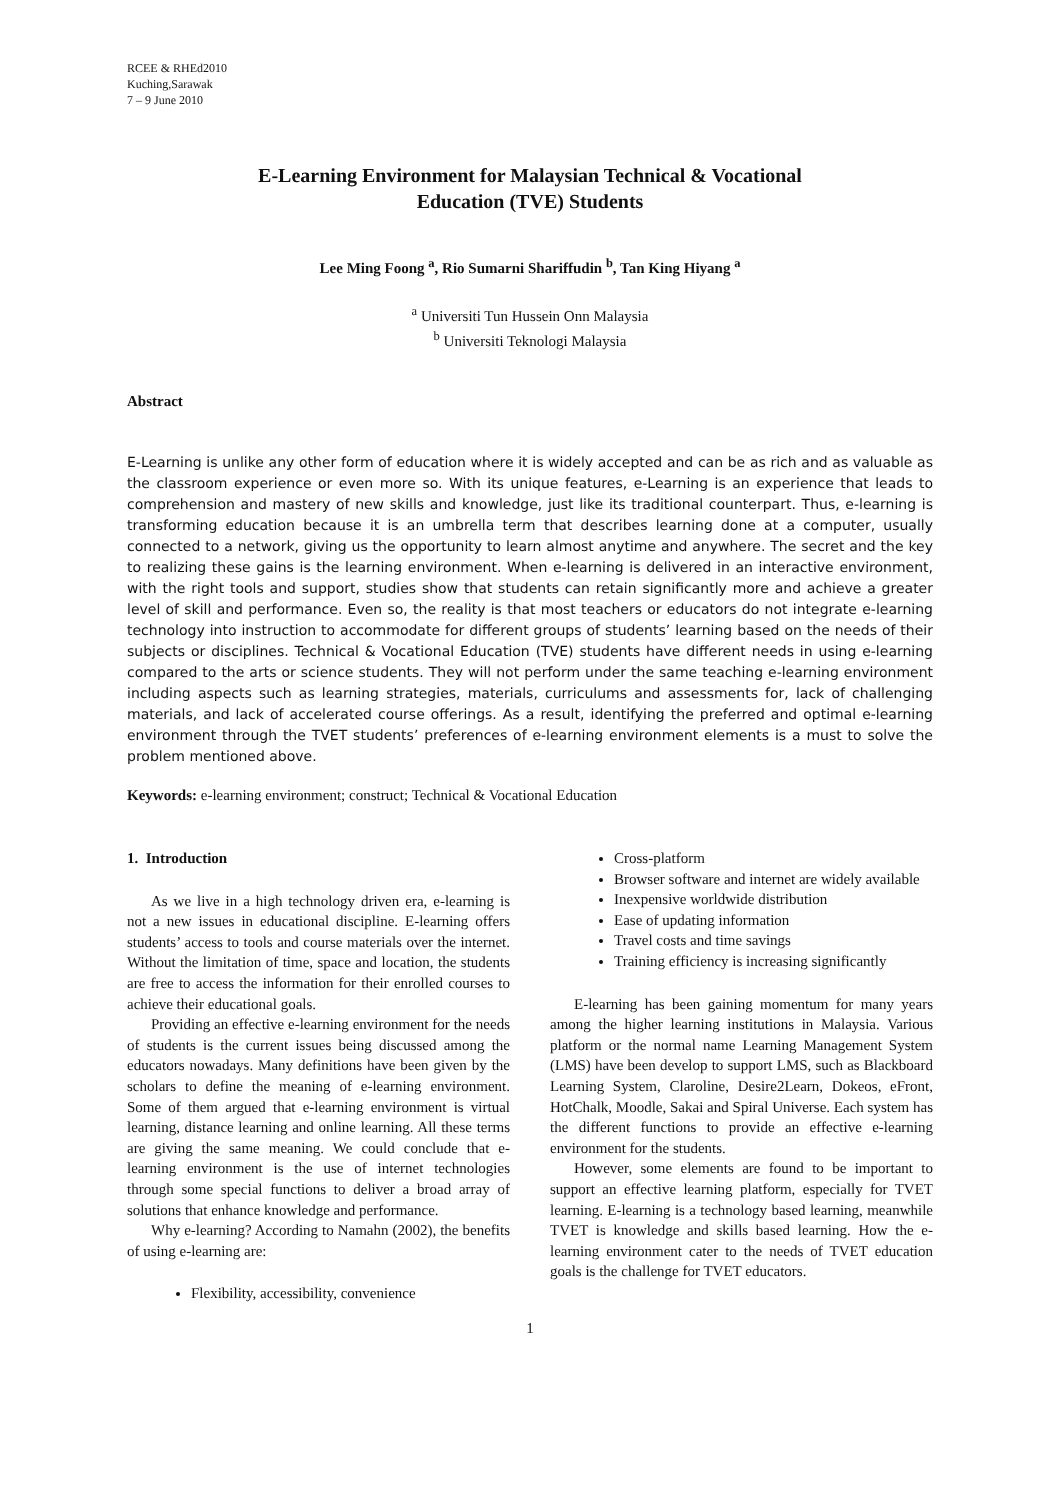RCEE & RHEd2010
Kuching,Sarawak
7 – 9 June 2010
E-Learning Environment for Malaysian Technical & Vocational
Education (TVE) Students
Lee Ming Foong <sup>a</sup>, Rio Sumarni Shariffudin <sup>b</sup>, Tan King Hiyang <sup>a</sup>
<sup>a</sup> Universiti Tun Hussein Onn Malaysia
<sup>b</sup> Universiti Teknologi Malaysia
Abstract
E-Learning is unlike any other form of education where it is widely accepted and can be as rich and as valuable as the classroom experience or even more so. With its unique features, e-Learning is an experience that leads to comprehension and mastery of new skills and knowledge, just like its traditional counterpart. Thus, e-learning is transforming education because it is an umbrella term that describes learning done at a computer, usually connected to a network, giving us the opportunity to learn almost anytime and anywhere. The secret and the key to realizing these gains is the learning environment. When e-learning is delivered in an interactive environment, with the right tools and support, studies show that students can retain significantly more and achieve a greater level of skill and performance. Even so, the reality is that most teachers or educators do not integrate e-learning technology into instruction to accommodate for different groups of students’ learning based on the needs of their subjects or disciplines. Technical & Vocational Education (TVE) students have different needs in using e-learning compared to the arts or science students. They will not perform under the same teaching e-learning environment including aspects such as learning strategies, materials, curriculums and assessments for, lack of challenging materials, and lack of accelerated course offerings. As a result, identifying the preferred and optimal e-learning environment through the TVET students’ preferences of e-learning environment elements is a must to solve the problem mentioned above.
Keywords: e-learning environment; construct; Technical & Vocational Education
1. Introduction
As we live in a high technology driven era, e-learning is not a new issues in educational discipline. E-learning offers students’ access to tools and course materials over the internet. Without the limitation of time, space and location, the students are free to access the information for their enrolled courses to achieve their educational goals.
Providing an effective e-learning environment for the needs of students is the current issues being discussed among the educators nowadays. Many definitions have been given by the scholars to define the meaning of e-learning environment. Some of them argued that e-learning environment is virtual learning, distance learning and online learning. All these terms are giving the same meaning. We could conclude that e-learning environment is the use of internet technologies through some special functions to deliver a broad array of solutions that enhance knowledge and performance.
Why e-learning? According to Namahn (2002), the benefits of using e-learning are:
Flexibility, accessibility, convenience
Cross-platform
Browser software and internet are widely available
Inexpensive worldwide distribution
Ease of updating information
Travel costs and time savings
Training efficiency is increasing significantly
E-learning has been gaining momentum for many years among the higher learning institutions in Malaysia. Various platform or the normal name Learning Management System (LMS) have been develop to support LMS, such as Blackboard Learning System, Claroline, Desire2Learn, Dokeos, eFront, HotChalk, Moodle, Sakai and Spiral Universe. Each system has the different functions to provide an effective e-learning environment for the students.
However, some elements are found to be important to support an effective learning platform, especially for TVET learning. E-learning is a technology based learning, meanwhile TVET is knowledge and skills based learning. How the e-learning environment cater to the needs of TVET education goals is the challenge for TVET educators.
1